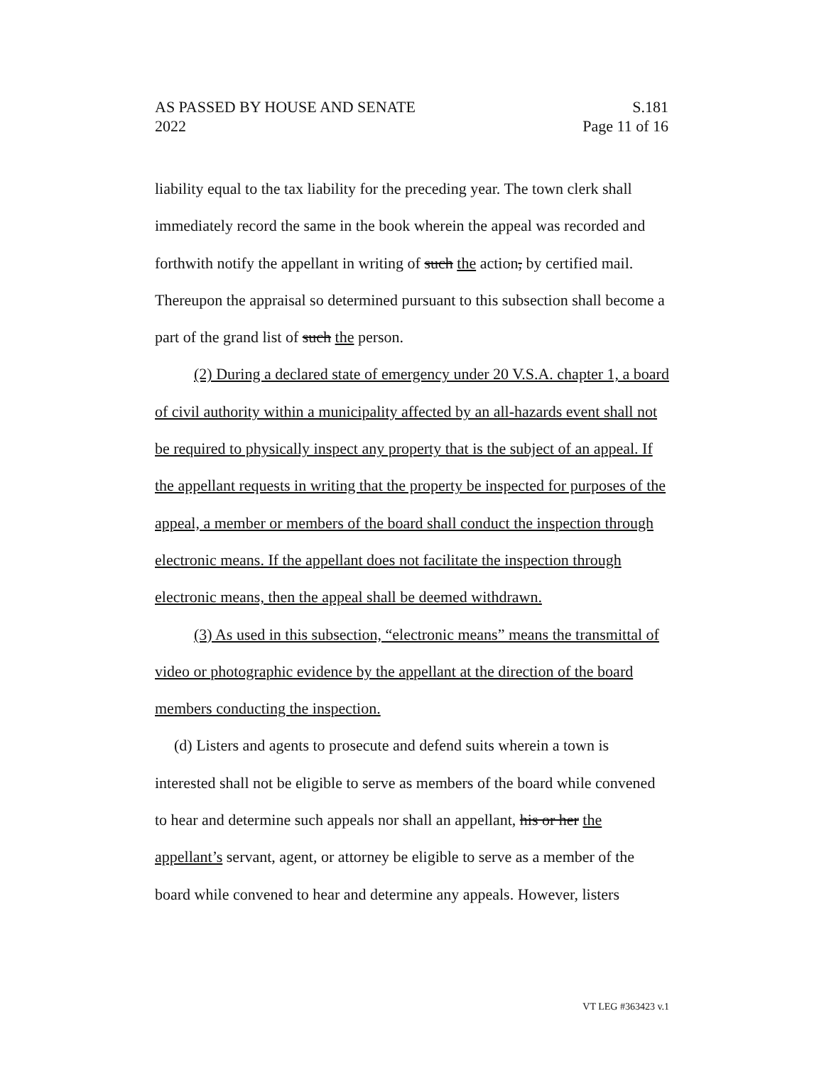AS PASSED BY HOUSE AND SENATE S.181
2022 Page 11 of 16
liability equal to the tax liability for the preceding year. The town clerk shall immediately record the same in the book wherein the appeal was recorded and forthwith notify the appellant in writing of such the action, by certified mail. Thereupon the appraisal so determined pursuant to this subsection shall become a part of the grand list of such the person.
(2) During a declared state of emergency under 20 V.S.A. chapter 1, a board of civil authority within a municipality affected by an all-hazards event shall not be required to physically inspect any property that is the subject of an appeal. If the appellant requests in writing that the property be inspected for purposes of the appeal, a member or members of the board shall conduct the inspection through electronic means. If the appellant does not facilitate the inspection through electronic means, then the appeal shall be deemed withdrawn.
(3) As used in this subsection, “electronic means” means the transmittal of video or photographic evidence by the appellant at the direction of the board members conducting the inspection.
(d) Listers and agents to prosecute and defend suits wherein a town is interested shall not be eligible to serve as members of the board while convened to hear and determine such appeals nor shall an appellant, his or her the appellant’s servant, agent, or attorney be eligible to serve as a member of the board while convened to hear and determine any appeals. However, listers
VT LEG #363423 v.1